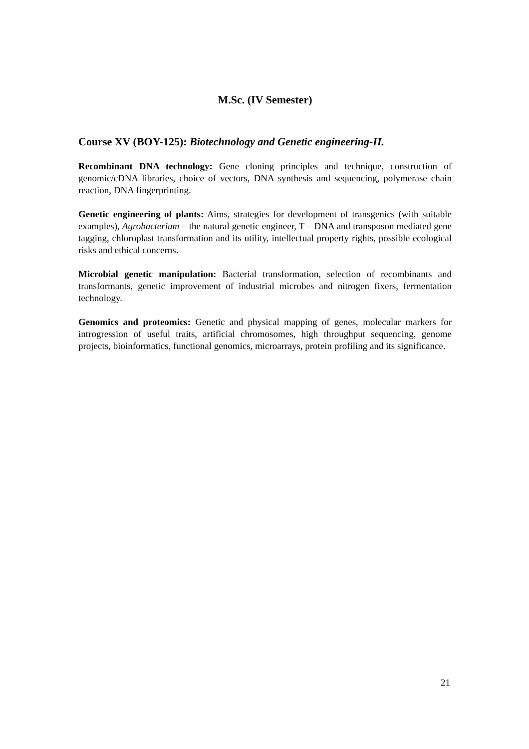M.Sc. (IV Semester)
Course XV (BOY-125): Biotechnology and Genetic engineering-II.
Recombinant DNA technology: Gene cloning principles and technique, construction of genomic/cDNA libraries, choice of vectors, DNA synthesis and sequencing, polymerase chain reaction, DNA fingerprinting.
Genetic engineering of plants: Aims, strategies for development of transgenics (with suitable examples), Agrobacterium – the natural genetic engineer, T – DNA and transposon mediated gene tagging, chloroplast transformation and its utility, intellectual property rights, possible ecological risks and ethical concerns.
Microbial genetic manipulation: Bacterial transformation, selection of recombinants and transformants, genetic improvement of industrial microbes and nitrogen fixers, fermentation technology.
Genomics and proteomics: Genetic and physical mapping of genes, molecular markers for introgression of useful traits, artificial chromosomes, high throughput sequencing, genome projects, bioinformatics, functional genomics, microarrays, protein profiling and its significance.
21